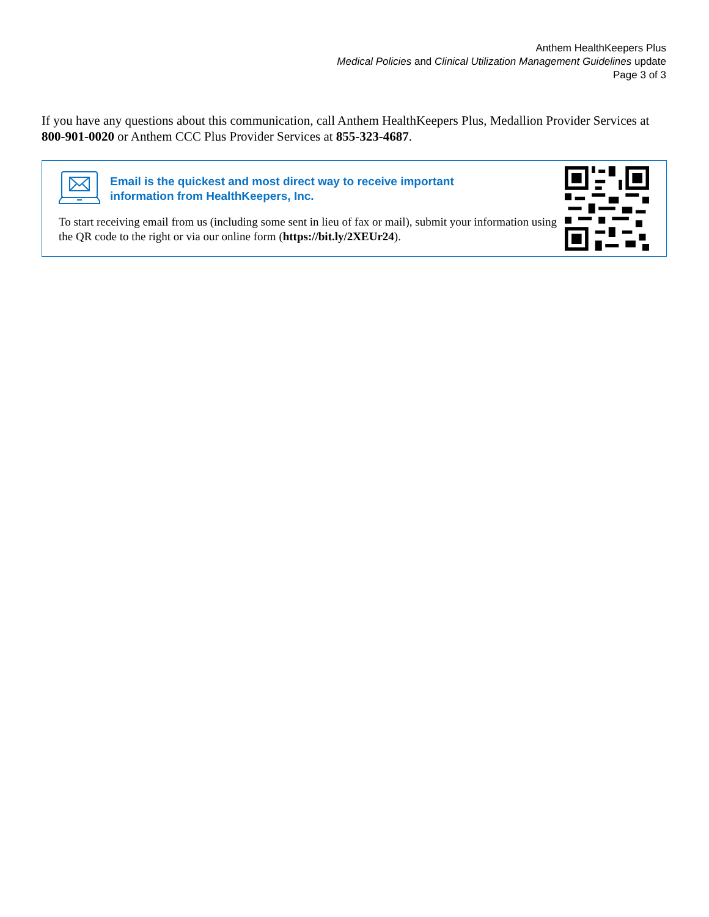Anthem HealthKeepers Plus
Medical Policies and Clinical Utilization Management Guidelines update
Page 3 of 3
If you have any questions about this communication, call Anthem HealthKeepers Plus, Medallion Provider Services at 800-901-0020 or Anthem CCC Plus Provider Services at 855-323-4687.
Email is the quickest and most direct way to receive important
information from HealthKeepers, Inc.
To start receiving email from us (including some sent in lieu of fax or mail), submit your information using the QR code to the right or via our online form (https://bit.ly/2XEUr24).